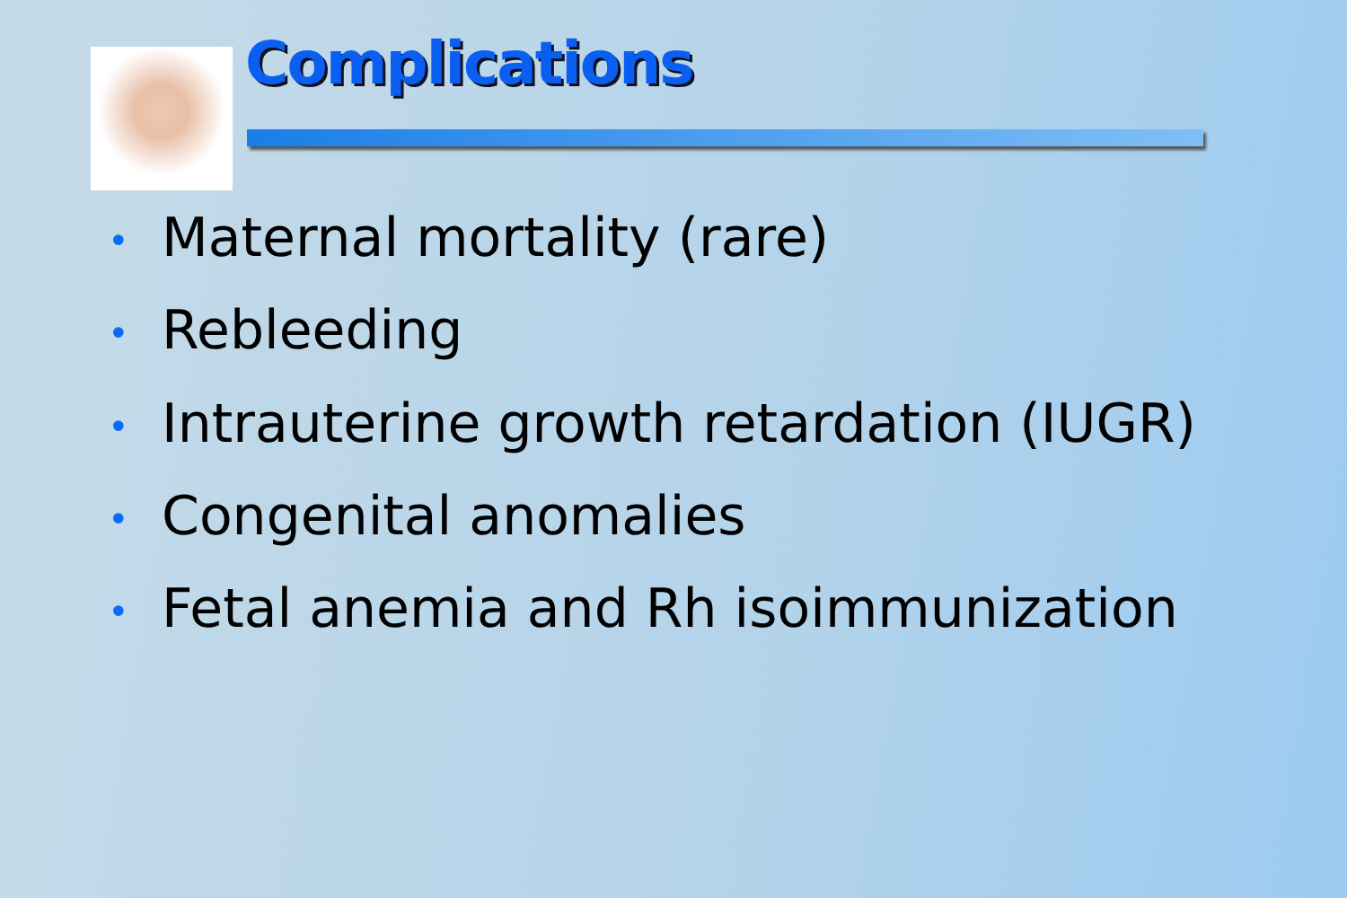Complications
• Maternal mortality (rare)
• Rebleeding
• Intrauterine growth retardation (IUGR)
• Congenital anomalies
• Fetal anemia and Rh isoimmunization